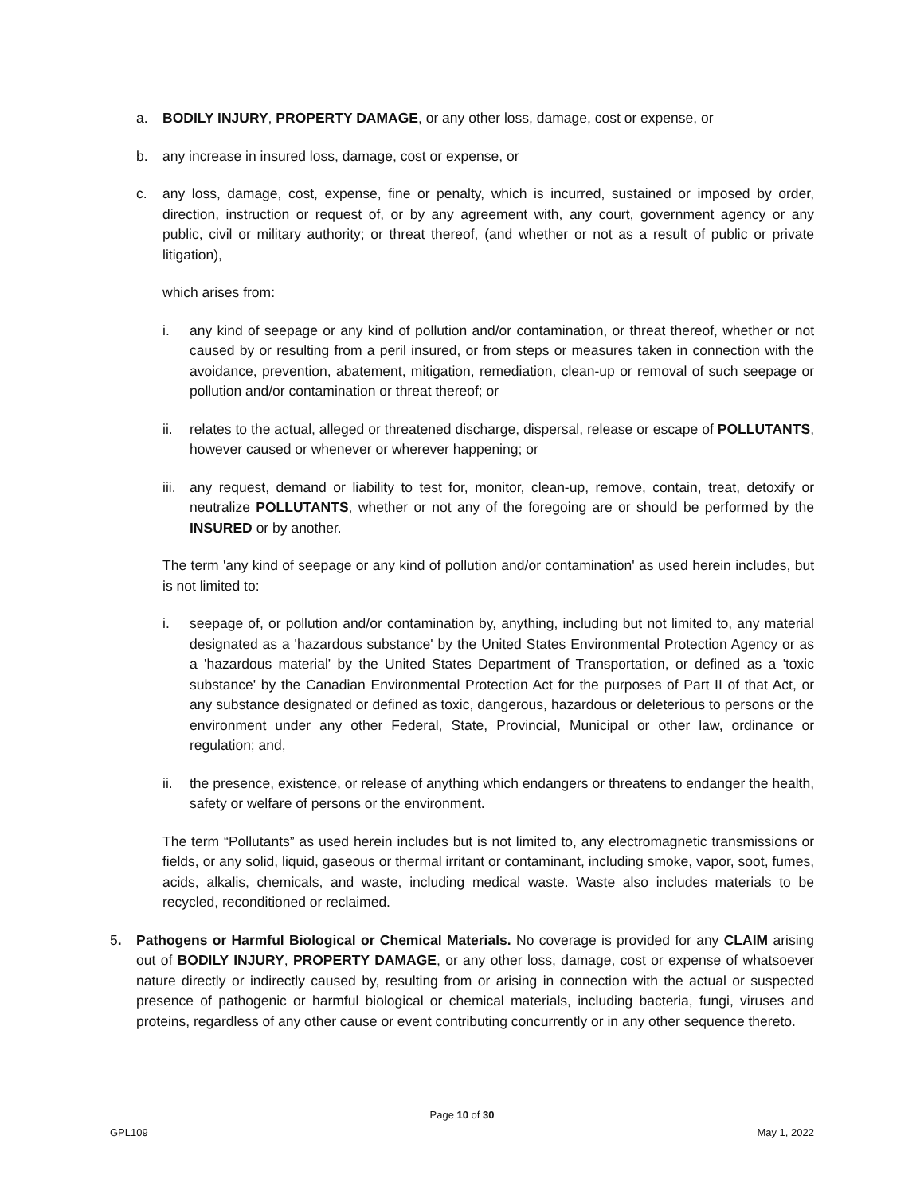a. BODILY INJURY, PROPERTY DAMAGE, or any other loss, damage, cost or expense, or
b. any increase in insured loss, damage, cost or expense, or
c. any loss, damage, cost, expense, fine or penalty, which is incurred, sustained or imposed by order, direction, instruction or request of, or by any agreement with, any court, government agency or any public, civil or military authority; or threat thereof, (and whether or not as a result of public or private litigation),
which arises from:
i. any kind of seepage or any kind of pollution and/or contamination, or threat thereof, whether or not caused by or resulting from a peril insured, or from steps or measures taken in connection with the avoidance, prevention, abatement, mitigation, remediation, clean-up or removal of such seepage or pollution and/or contamination or threat thereof; or
ii. relates to the actual, alleged or threatened discharge, dispersal, release or escape of POLLUTANTS, however caused or whenever or wherever happening; or
iii. any request, demand or liability to test for, monitor, clean-up, remove, contain, treat, detoxify or neutralize POLLUTANTS, whether or not any of the foregoing are or should be performed by the INSURED or by another.
The term 'any kind of seepage or any kind of pollution and/or contamination' as used herein includes, but is not limited to:
i. seepage of, or pollution and/or contamination by, anything, including but not limited to, any material designated as a 'hazardous substance' by the United States Environmental Protection Agency or as a 'hazardous material' by the United States Department of Transportation, or defined as a 'toxic substance' by the Canadian Environmental Protection Act for the purposes of Part II of that Act, or any substance designated or defined as toxic, dangerous, hazardous or deleterious to persons or the environment under any other Federal, State, Provincial, Municipal or other law, ordinance or regulation; and,
ii. the presence, existence, or release of anything which endangers or threatens to endanger the health, safety or welfare of persons or the environment.
The term “Pollutants” as used herein includes but is not limited to, any electromagnetic transmissions or fields, or any solid, liquid, gaseous or thermal irritant or contaminant, including smoke, vapor, soot, fumes, acids, alkalis, chemicals, and waste, including medical waste. Waste also includes materials to be recycled, reconditioned or reclaimed.
5. Pathogens or Harmful Biological or Chemical Materials. No coverage is provided for any CLAIM arising out of BODILY INJURY, PROPERTY DAMAGE, or any other loss, damage, cost or expense of whatsoever nature directly or indirectly caused by, resulting from or arising in connection with the actual or suspected presence of pathogenic or harmful biological or chemical materials, including bacteria, fungi, viruses and proteins, regardless of any other cause or event contributing concurrently or in any other sequence thereto.
Page 10 of 30
GPL109 May 1, 2022